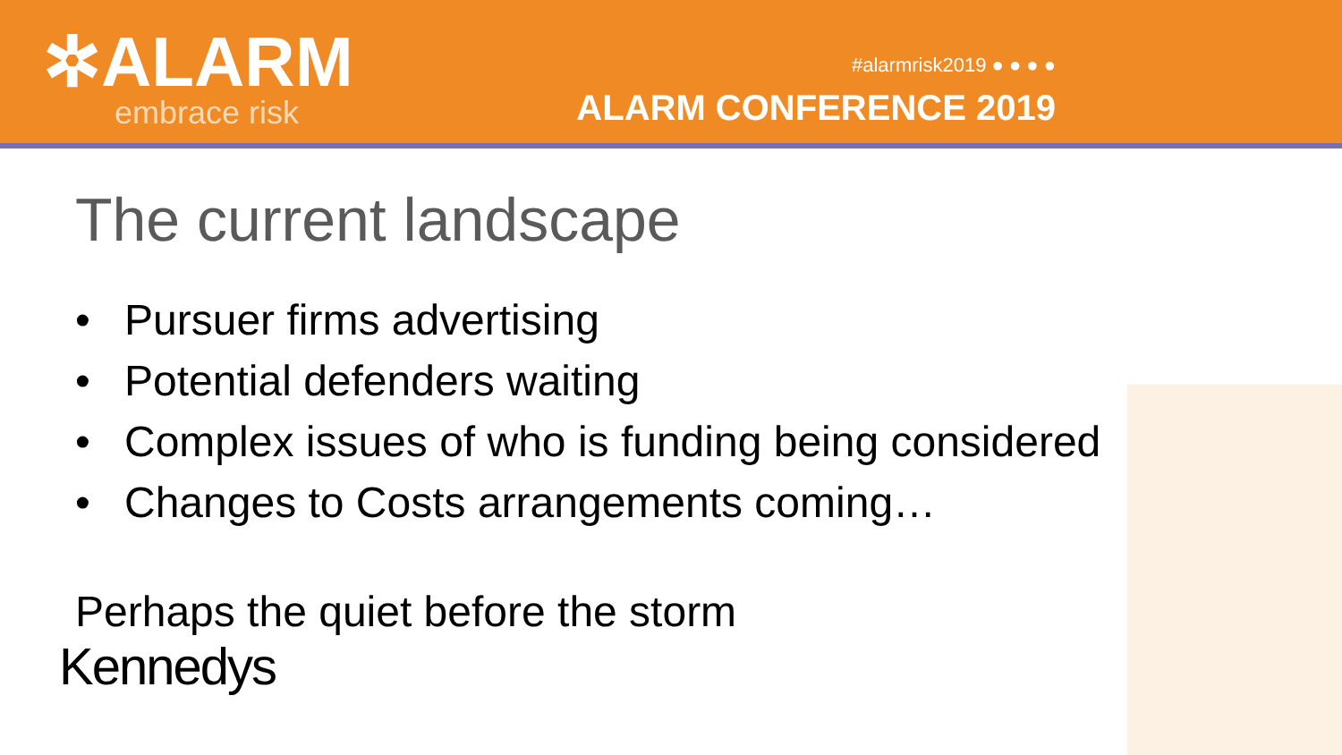✲ALARM
embrace risk
#alarmrisk2019 ● ● ● ●
ALARM CONFERENCE 2019
The current landscape
• Pursuer firms advertising
• Potential defenders waiting
• Complex issues of who is funding being considered
• Changes to Costs arrangements coming…
Perhaps the quiet before the storm
Kennedys